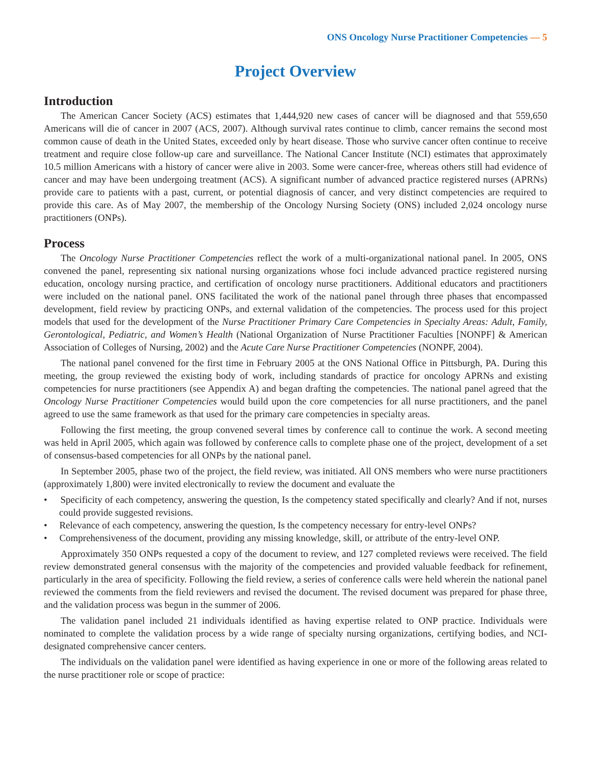ONS Oncology Nurse Practitioner Competencies — 5
Project Overview
Introduction
The American Cancer Society (ACS) estimates that 1,444,920 new cases of cancer will be diagnosed and that 559,650 Americans will die of cancer in 2007 (ACS, 2007). Although survival rates continue to climb, cancer remains the second most common cause of death in the United States, exceeded only by heart disease. Those who survive cancer often continue to receive treatment and require close follow-up care and surveillance. The National Cancer Institute (NCI) estimates that approximately 10.5 million Americans with a history of cancer were alive in 2003. Some were cancer-free, whereas others still had evidence of cancer and may have been undergoing treatment (ACS). A significant number of advanced practice registered nurses (APRNs) provide care to patients with a past, current, or potential diagnosis of cancer, and very distinct competencies are required to provide this care. As of May 2007, the membership of the Oncology Nursing Society (ONS) included 2,024 oncology nurse practitioners (ONPs).
Process
The Oncology Nurse Practitioner Competencies reflect the work of a multi-organizational national panel. In 2005, ONS convened the panel, representing six national nursing organizations whose foci include advanced practice registered nursing education, oncology nursing practice, and certification of oncology nurse practitioners. Additional educators and practitioners were included on the national panel. ONS facilitated the work of the national panel through three phases that encompassed development, field review by practicing ONPs, and external validation of the competencies. The process used for this project models that used for the development of the Nurse Practitioner Primary Care Competencies in Specialty Areas: Adult, Family, Gerontological, Pediatric, and Women’s Health (National Organization of Nurse Practitioner Faculties [NONPF] & American Association of Colleges of Nursing, 2002) and the Acute Care Nurse Practitioner Competencies (NONPF, 2004).
The national panel convened for the first time in February 2005 at the ONS National Office in Pittsburgh, PA. During this meeting, the group reviewed the existing body of work, including standards of practice for oncology APRNs and existing competencies for nurse practitioners (see Appendix A) and began drafting the competencies. The national panel agreed that the Oncology Nurse Practitioner Competencies would build upon the core competencies for all nurse practitioners, and the panel agreed to use the same framework as that used for the primary care competencies in specialty areas.
Following the first meeting, the group convened several times by conference call to continue the work. A second meeting was held in April 2005, which again was followed by conference calls to complete phase one of the project, development of a set of consensus-based competencies for all ONPs by the national panel.
In September 2005, phase two of the project, the field review, was initiated. All ONS members who were nurse practitioners (approximately 1,800) were invited electronically to review the document and evaluate the
• Specificity of each competency, answering the question, Is the competency stated specifically and clearly? And if not, nurses could provide suggested revisions.
• Relevance of each competency, answering the question, Is the competency necessary for entry-level ONPs?
• Comprehensiveness of the document, providing any missing knowledge, skill, or attribute of the entry-level ONP.
Approximately 350 ONPs requested a copy of the document to review, and 127 completed reviews were received. The field review demonstrated general consensus with the majority of the competencies and provided valuable feedback for refinement, particularly in the area of specificity. Following the field review, a series of conference calls were held wherein the national panel reviewed the comments from the field reviewers and revised the document. The revised document was prepared for phase three, and the validation process was begun in the summer of 2006.
The validation panel included 21 individuals identified as having expertise related to ONP practice. Individuals were nominated to complete the validation process by a wide range of specialty nursing organizations, certifying bodies, and NCI-designated comprehensive cancer centers.
The individuals on the validation panel were identified as having experience in one or more of the following areas related to the nurse practitioner role or scope of practice: